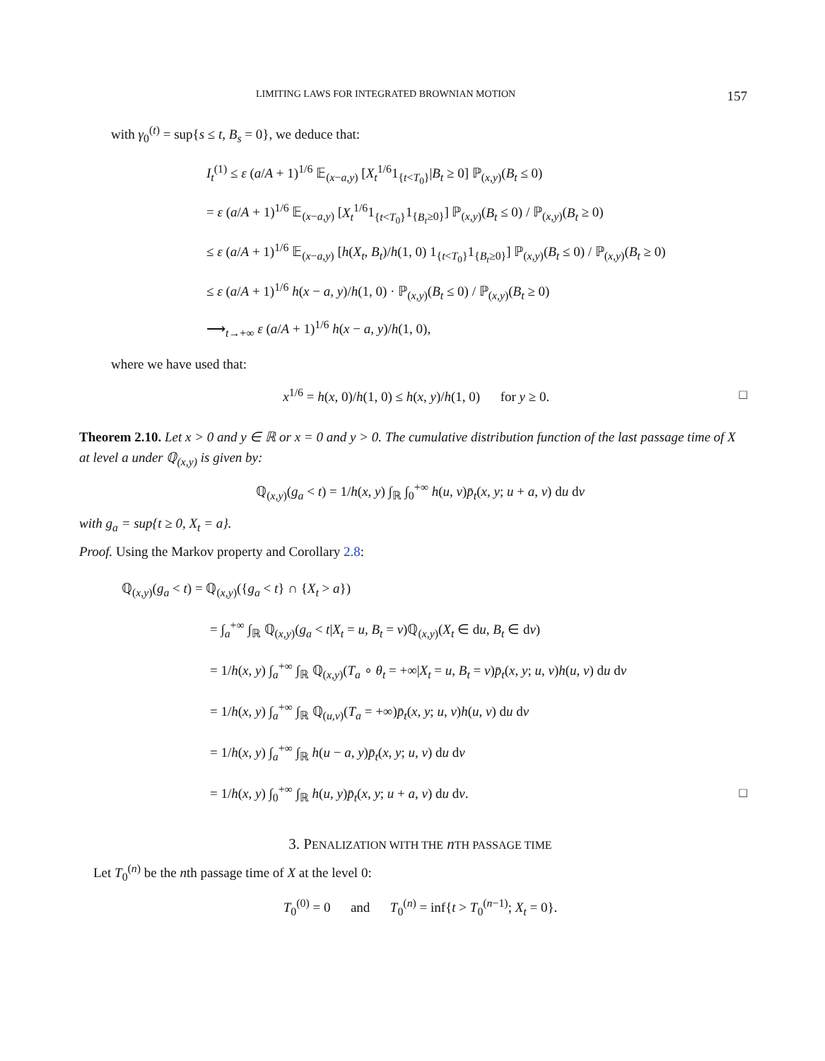LIMITING LAWS FOR INTEGRATED BROWNIAN MOTION 157
with γ<sub>0</sub><sup>(t)</sup> = sup{s ≤ t, B<sub>s</sub> = 0}, we deduce that:
I<sub>t</sub><sup>(1)</sup> ≤ ε (a/A + 1)<sup>1/6</sup> 𝔼<sub>(x−a,y)</sub> [X<sub>t</sub><sup>1/6</sup>1<sub>{t<T<sub>0</sub>}</sub>|B<sub>t</sub> ≥ 0] ℙ<sub>(x,y)</sub>(B<sub>t</sub> ≤ 0)
= ε (a/A + 1)<sup>1/6</sup> 𝔼<sub>(x−a,y)</sub> [X<sub>t</sub><sup>1/6</sup>1<sub>{t<T<sub>0</sub>}</sub>1<sub>{B<sub>t</sub>≥0}</sub>] ℙ<sub>(x,y)</sub>(B<sub>t</sub> ≤ 0) / ℙ<sub>(x,y)</sub>(B<sub>t</sub> ≥ 0)
≤ ε (a/A + 1)<sup>1/6</sup> 𝔼<sub>(x−a,y)</sub> [h(X<sub>t</sub>, B<sub>t</sub>)/h(1, 0) 1<sub>{t<T<sub>0</sub>}</sub>1<sub>{B<sub>t</sub>≥0}</sub>] ℙ<sub>(x,y)</sub>(B<sub>t</sub> ≤ 0) / ℙ<sub>(x,y)</sub>(B<sub>t</sub> ≥ 0)
≤ ε (a/A + 1)<sup>1/6</sup> h(x − a, y)/h(1, 0) · ℙ<sub>(x,y)</sub>(B<sub>t</sub> ≤ 0) / ℙ<sub>(x,y)</sub>(B<sub>t</sub> ≥ 0)
⟶<sub>t→+∞</sub> ε (a/A + 1)<sup>1/6</sup> h(x − a, y)/h(1, 0),
where we have used that:
x<sup>1/6</sup> = h(x, 0)/h(1, 0) ≤ h(x, y)/h(1, 0) for y ≥ 0. □
Theorem 2.10. Let x > 0 and y ∈ ℝ or x = 0 and y > 0. The cumulative distribution function of the last passage time of X at level a under ℚ<sub>(x,y)</sub> is given by:
ℚ<sub>(x,y)</sub>(g<sub>a</sub> < t) = 1/h(x, y) ∫<sub>ℝ</sub> ∫<sub>0</sub><sup>+∞</sup> h(u, v)p̄<sub>t</sub>(x, y; u + a, v) du dv
with g<sub>a</sub> = sup{t ≥ 0, X<sub>t</sub> = a}.
Proof. Using the Markov property and Corollary 2.8:
ℚ<sub>(x,y)</sub>(g<sub>a</sub> < t) = ℚ<sub>(x,y)</sub>({g<sub>a</sub> < t} ∩ {X<sub>t</sub> > a})
= ∫<sub>a</sub><sup>+∞</sup> ∫<sub>ℝ</sub> ℚ<sub>(x,y)</sub>(g<sub>a</sub> < t|X<sub>t</sub> = u, B<sub>t</sub> = v)ℚ<sub>(x,y)</sub>(X<sub>t</sub> ∈ du, B<sub>t</sub> ∈ dv)
= 1/h(x, y) ∫<sub>a</sub><sup>+∞</sup> ∫<sub>ℝ</sub> ℚ<sub>(x,y)</sub>(T<sub>a</sub> ∘ θ<sub>t</sub> = +∞|X<sub>t</sub> = u, B<sub>t</sub> = v)p̄<sub>t</sub>(x, y; u, v)h(u, v) du dv
= 1/h(x, y) ∫<sub>a</sub><sup>+∞</sup> ∫<sub>ℝ</sub> ℚ<sub>(u,v)</sub>(T<sub>a</sub> = +∞)p̄<sub>t</sub>(x, y; u, v)h(u, v) du dv
= 1/h(x, y) ∫<sub>a</sub><sup>+∞</sup> ∫<sub>ℝ</sub> h(u − a, y)p̄<sub>t</sub>(x, y; u, v) du dv
= 1/h(x, y) ∫<sub>0</sub><sup>+∞</sup> ∫<sub>ℝ</sub> h(u, y)p̄<sub>t</sub>(x, y; u + a, v) du dv. □
3. PENALIZATION WITH THE nTH PASSAGE TIME
Let T<sub>0</sub><sup>(n)</sup> be the nth passage time of X at the level 0:
T<sub>0</sub><sup>(0)</sup> = 0 and T<sub>0</sub><sup>(n)</sup> = inf{t > T<sub>0</sub><sup>(n−1)</sup>; X<sub>t</sub> = 0}.